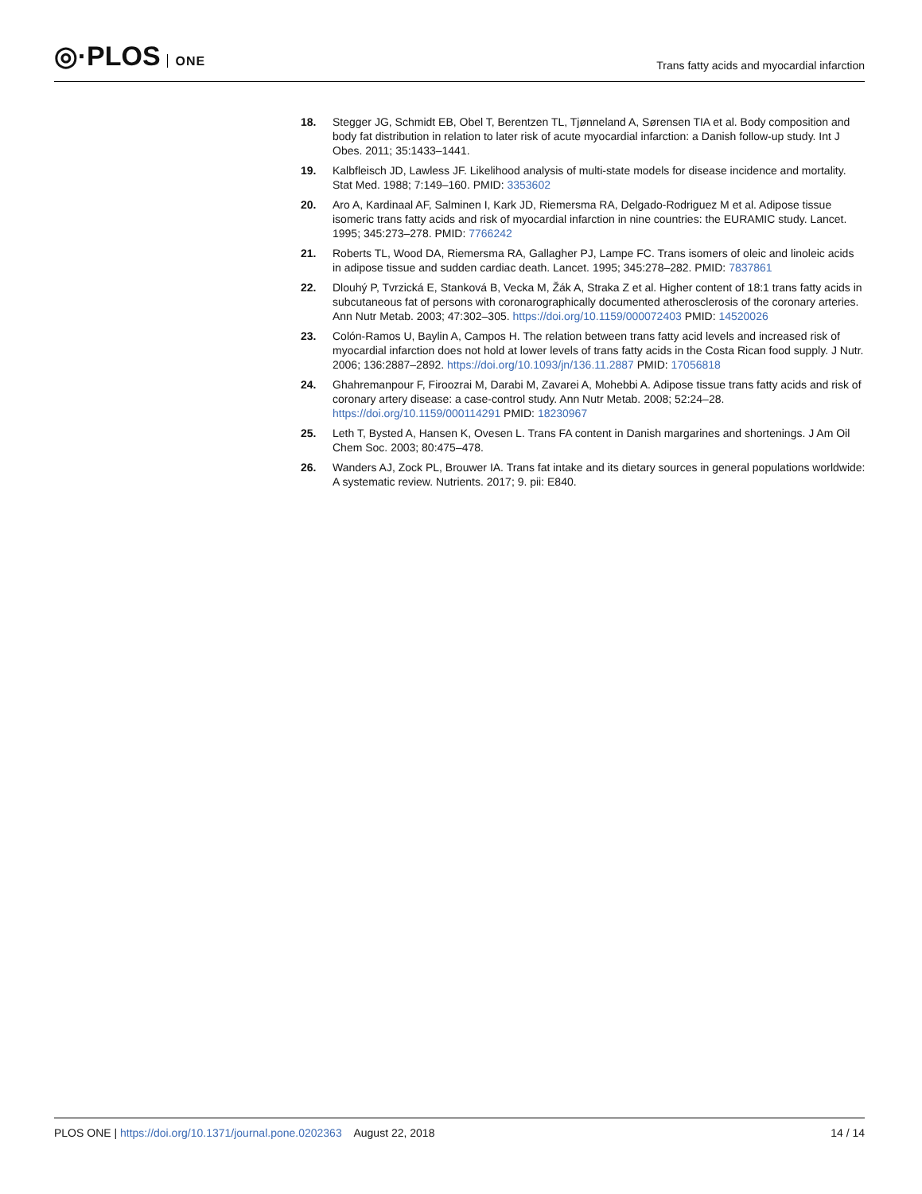◎·PLOS ONE
Trans fatty acids and myocardial infarction
18. Stegger JG, Schmidt EB, Obel T, Berentzen TL, Tjønneland A, Sørensen TIA et al. Body composition and body fat distribution in relation to later risk of acute myocardial infarction: a Danish follow-up study. Int J Obes. 2011; 35:1433–1441.
19. Kalbfleisch JD, Lawless JF. Likelihood analysis of multi-state models for disease incidence and mortality. Stat Med. 1988; 7:149–160. PMID: 3353602
20. Aro A, Kardinaal AF, Salminen I, Kark JD, Riemersma RA, Delgado-Rodriguez M et al. Adipose tissue isomeric trans fatty acids and risk of myocardial infarction in nine countries: the EURAMIC study. Lancet. 1995; 345:273–278. PMID: 7766242
21. Roberts TL, Wood DA, Riemersma RA, Gallagher PJ, Lampe FC. Trans isomers of oleic and linoleic acids in adipose tissue and sudden cardiac death. Lancet. 1995; 345:278–282. PMID: 7837861
22. Dlouhý P, Tvrzická E, Stanková B, Vecka M, Žák A, Straka Z et al. Higher content of 18:1 trans fatty acids in subcutaneous fat of persons with coronarographically documented atherosclerosis of the coronary arteries. Ann Nutr Metab. 2003; 47:302–305. https://doi.org/10.1159/000072403 PMID: 14520026
23. Colón-Ramos U, Baylin A, Campos H. The relation between trans fatty acid levels and increased risk of myocardial infarction does not hold at lower levels of trans fatty acids in the Costa Rican food supply. J Nutr. 2006; 136:2887–2892. https://doi.org/10.1093/jn/136.11.2887 PMID: 17056818
24. Ghahremanpour F, Firoozrai M, Darabi M, Zavarei A, Mohebbi A. Adipose tissue trans fatty acids and risk of coronary artery disease: a case-control study. Ann Nutr Metab. 2008; 52:24–28. https://doi.org/10.1159/000114291 PMID: 18230967
25. Leth T, Bysted A, Hansen K, Ovesen L. Trans FA content in Danish margarines and shortenings. J Am Oil Chem Soc. 2003; 80:475–478.
26. Wanders AJ, Zock PL, Brouwer IA. Trans fat intake and its dietary sources in general populations worldwide: A systematic review. Nutrients. 2017; 9. pii: E840.
PLOS ONE | https://doi.org/10.1371/journal.pone.0202363 August 22, 2018
14 / 14